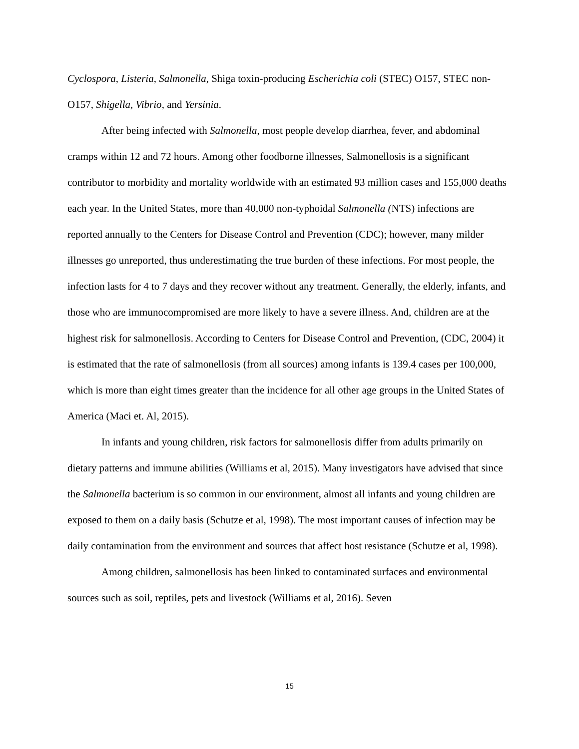Cyclospora, Listeria, Salmonella, Shiga toxin-producing Escherichia coli (STEC) O157, STEC non-O157, Shigella, Vibrio, and Yersinia.
After being infected with Salmonella, most people develop diarrhea, fever, and abdominal cramps within 12 and 72 hours. Among other foodborne illnesses, Salmonellosis is a significant contributor to morbidity and mortality worldwide with an estimated 93 million cases and 155,000 deaths each year. In the United States, more than 40,000 non-typhoidal Salmonella (NTS) infections are reported annually to the Centers for Disease Control and Prevention (CDC); however, many milder illnesses go unreported, thus underestimating the true burden of these infections. For most people, the infection lasts for 4 to 7 days and they recover without any treatment. Generally, the elderly, infants, and those who are immunocompromised are more likely to have a severe illness. And, children are at the highest risk for salmonellosis. According to Centers for Disease Control and Prevention, (CDC, 2004) it is estimated that the rate of salmonellosis (from all sources) among infants is 139.4 cases per 100,000, which is more than eight times greater than the incidence for all other age groups in the United States of America (Maci et. Al, 2015).
In infants and young children, risk factors for salmonellosis differ from adults primarily on dietary patterns and immune abilities (Williams et al, 2015). Many investigators have advised that since the Salmonella bacterium is so common in our environment, almost all infants and young children are exposed to them on a daily basis (Schutze et al, 1998). The most important causes of infection may be daily contamination from the environment and sources that affect host resistance (Schutze et al, 1998).
Among children, salmonellosis has been linked to contaminated surfaces and environmental sources such as soil, reptiles, pets and livestock (Williams et al, 2016). Seven
15